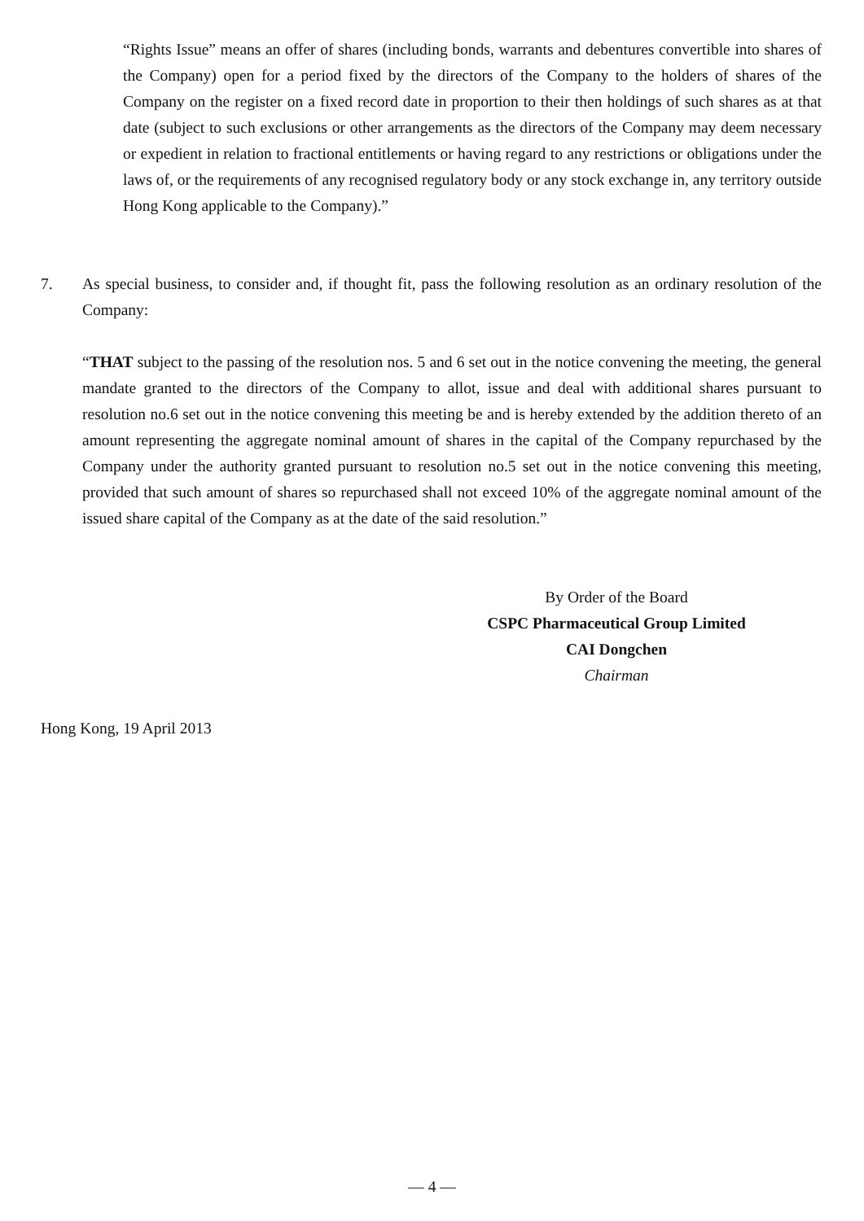“Rights Issue” means an offer of shares (including bonds, warrants and debentures convertible into shares of the Company) open for a period fixed by the directors of the Company to the holders of shares of the Company on the register on a fixed record date in proportion to their then holdings of such shares as at that date (subject to such exclusions or other arrangements as the directors of the Company may deem necessary or expedient in relation to fractional entitlements or having regard to any restrictions or obligations under the laws of, or the requirements of any recognised regulatory body or any stock exchange in, any territory outside Hong Kong applicable to the Company).”
7. As special business, to consider and, if thought fit, pass the following resolution as an ordinary resolution of the Company:
“THAT subject to the passing of the resolution nos. 5 and 6 set out in the notice convening the meeting, the general mandate granted to the directors of the Company to allot, issue and deal with additional shares pursuant to resolution no.6 set out in the notice convening this meeting be and is hereby extended by the addition thereto of an amount representing the aggregate nominal amount of shares in the capital of the Company repurchased by the Company under the authority granted pursuant to resolution no.5 set out in the notice convening this meeting, provided that such amount of shares so repurchased shall not exceed 10% of the aggregate nominal amount of the issued share capital of the Company as at the date of the said resolution.”
By Order of the Board
CSPC Pharmaceutical Group Limited
CAI Dongchen
Chairman
Hong Kong, 19 April 2013
— 4 —